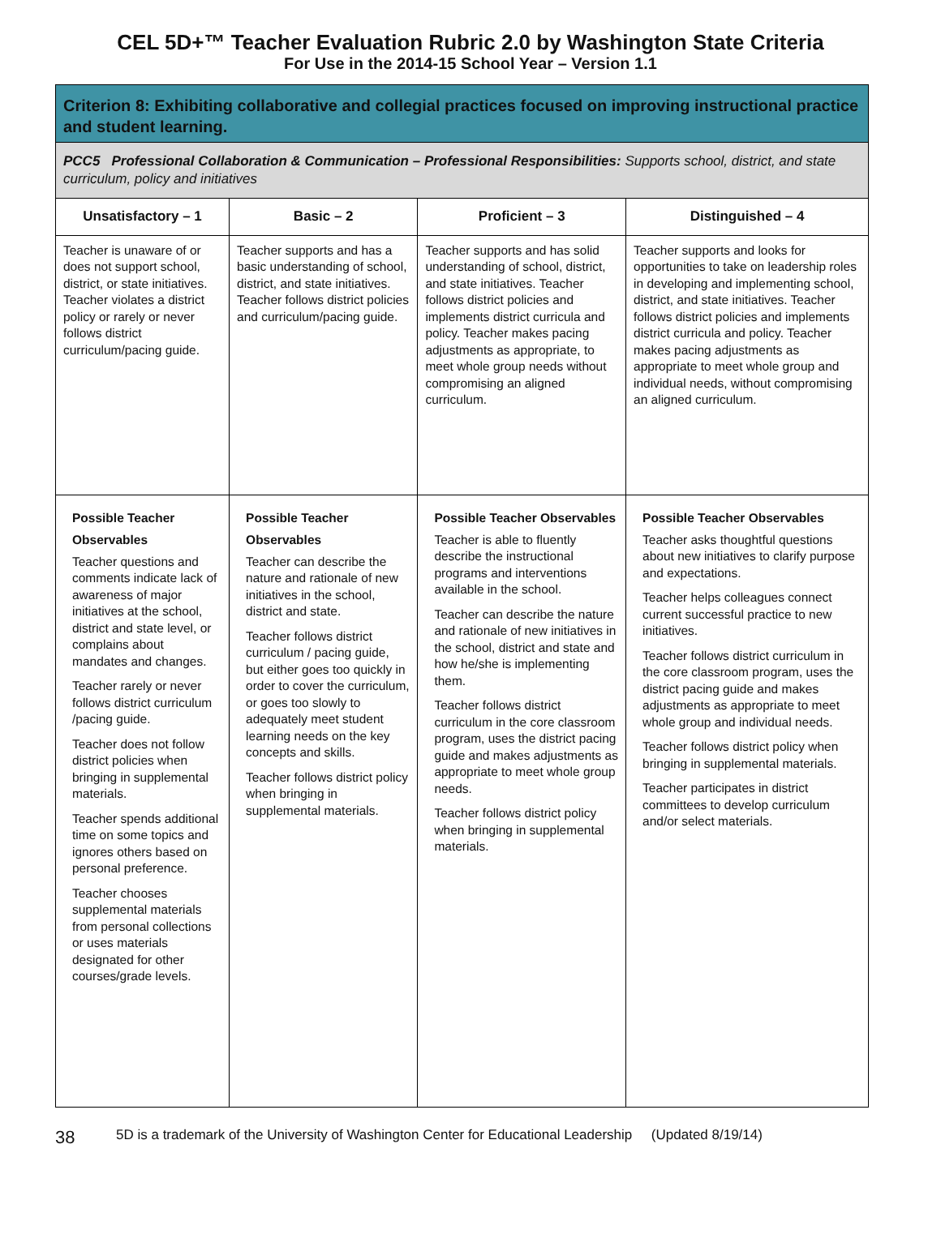CEL 5D+™ Teacher Evaluation Rubric 2.0 by Washington State Criteria
For Use in the 2014-15 School Year – Version 1.1
| Criterion 8: Exhibiting collaborative and collegial practices focused on improving instructional practice and student learning. | | | |
| PCC5 Professional Collaboration & Communication – Professional Responsibilities: Supports school, district, and state curriculum, policy and initiatives | | | |
| Unsatisfactory – 1 | Basic – 2 | Proficient – 3 | Distinguished – 4 |
| Teacher is unaware of or does not support school, district, or state initiatives. Teacher violates a district policy or rarely or never follows district curriculum/pacing guide. | Teacher supports and has a basic understanding of school, district, and state initiatives. Teacher follows district policies and curriculum/pacing guide. | Teacher supports and has solid understanding of school, district, and state initiatives. Teacher follows district policies and implements district curricula and policy. Teacher makes pacing adjustments as appropriate, to meet whole group needs without compromising an aligned curriculum. | Teacher supports and looks for opportunities to take on leadership roles in developing and implementing school, district, and state initiatives. Teacher follows district policies and implements district curricula and policy. Teacher makes pacing adjustments as appropriate to meet whole group and individual needs, without compromising an aligned curriculum. |
| Possible Teacher Observables Teacher questions and comments indicate lack of awareness of major initiatives at the school, district and state level, or complains about mandates and changes. Teacher rarely or never follows district curriculum /pacing guide. Teacher does not follow district policies when bringing in supplemental materials. Teacher spends additional time on some topics and ignores others based on personal preference. Teacher chooses supplemental materials from personal collections or uses materials designated for other courses/grade levels. | Possible Teacher Observables Teacher can describe the nature and rationale of new initiatives in the school, district and state. Teacher follows district curriculum / pacing guide, but either goes too quickly in order to cover the curriculum, or goes too slowly to adequately meet student learning needs on the key concepts and skills. Teacher follows district policy when bringing in supplemental materials. | Possible Teacher Observables Teacher is able to fluently describe the instructional programs and interventions available in the school. Teacher can describe the nature and rationale of new initiatives in the school, district and state and how he/she is implementing them. Teacher follows district curriculum in the core classroom program, uses the district pacing guide and makes adjustments as appropriate to meet whole group needs. Teacher follows district policy when bringing in supplemental materials. | Possible Teacher Observables Teacher asks thoughtful questions about new initiatives to clarify purpose and expectations. Teacher helps colleagues connect current successful practice to new initiatives. Teacher follows district curriculum in the core classroom program, uses the district pacing guide and makes adjustments as appropriate to meet whole group and individual needs. Teacher follows district policy when bringing in supplemental materials. Teacher participates in district committees to develop curriculum and/or select materials. |
38 5D is a trademark of the University of Washington Center for Educational Leadership (Updated 8/19/14)